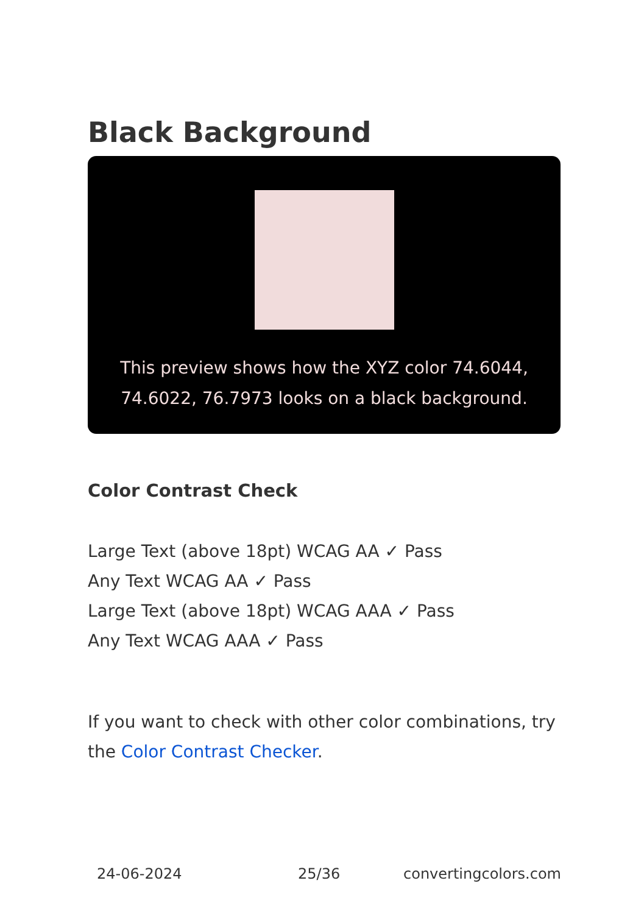Black Background
This preview shows how the XYZ color 74.6044, 74.6022, 76.7973 looks on a black background.
Color Contrast Check
Large Text (above 18pt) WCAG AA ✓ Pass
Any Text WCAG AA ✓ Pass
Large Text (above 18pt) WCAG AAA ✓ Pass
Any Text WCAG AAA ✓ Pass
If you want to check with other color combinations, try the Color Contrast Checker.
24-06-2024 25/36 convertingcolors.com